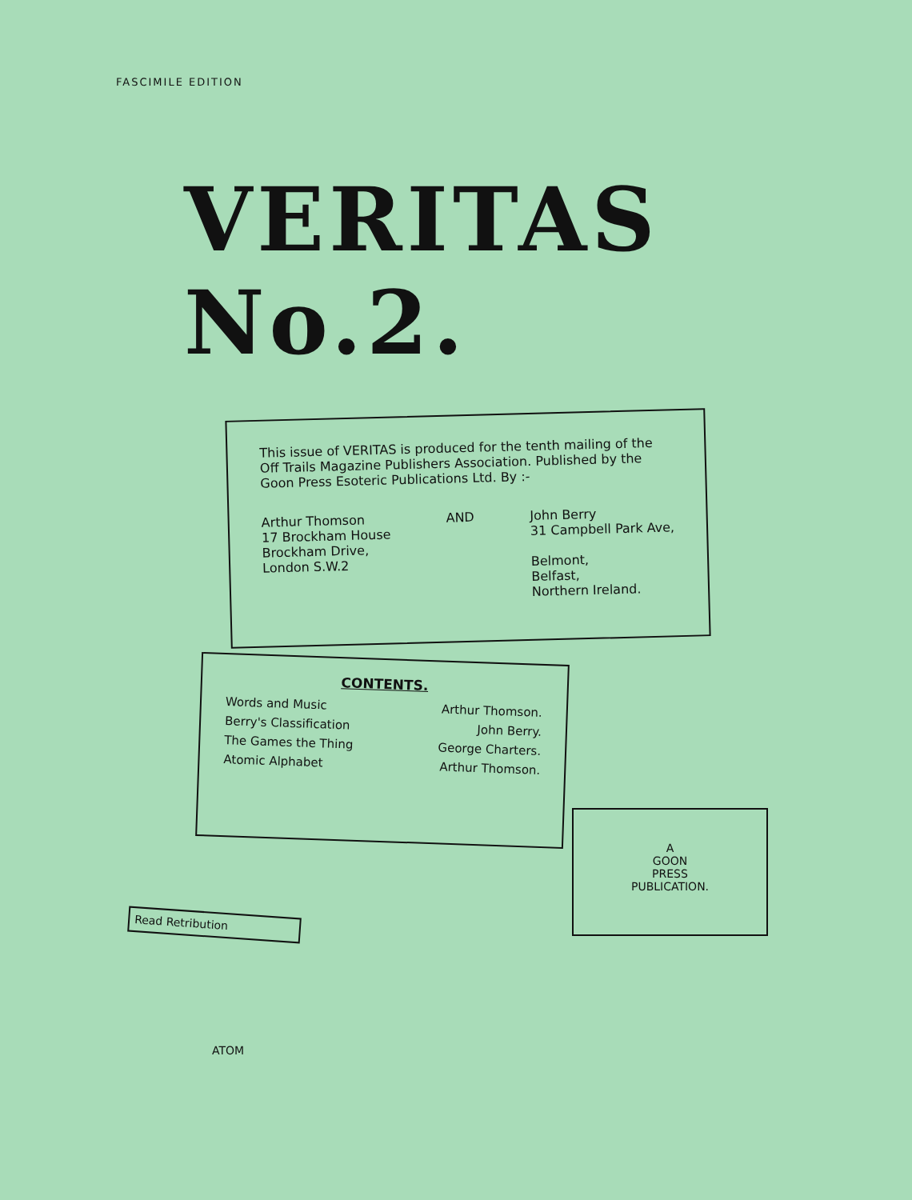FASCIMILE EDITION
VERITAS No.2.
This issue of VERITAS is produced for the tenth mailing of the Off Trails Magazine Publishers Association. Published by the Goon Press Esoteric Publications Ltd. By :-
Arthur Thomson
17 Brockham House
Brockham Drive,
London S.W.2
AND
John Berry
31 Campbell Park Ave,
Belmont,
Belfast,
Northern Ireland.
CONTENTS.
Words and Music Arthur Thomson.
Berry's Classification John Berry.
The Games the Thing George Charters.
Atomic Alphabet Arthur Thomson.
A
GOON
PRESS
PUBLICATION.
Read Retribution
ATOM